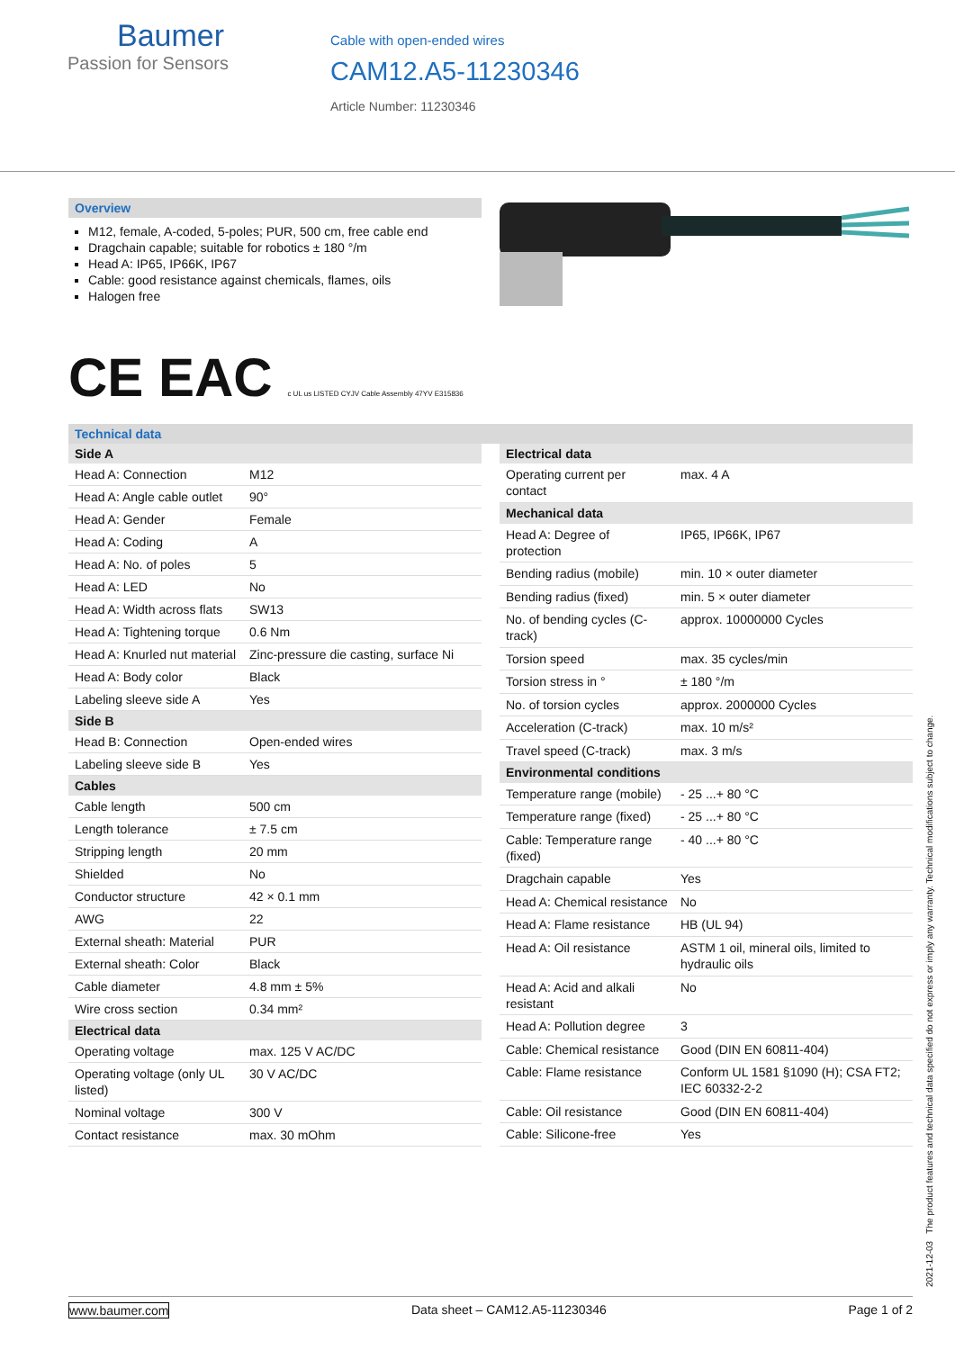Baumer
Passion for Sensors
Cable with open-ended wires
CAM12.A5-11230346
Article Number: 11230346
Overview
M12, female, A-coded, 5-poles; PUR, 500 cm, free cable end
Dragchain capable; suitable for robotics ± 180 °/m
Head A: IP65, IP66K, IP67
Cable: good resistance against chemicals, flames, oils
Halogen free
CE EAC c UL us LISTED CYJV Cable Assembly 47YV E315836
Technical data
| Side A | |
| --- | --- |
| Head A: Connection | M12 |
| Head A: Angle cable outlet | 90° |
| Head A: Gender | Female |
| Head A: Coding | A |
| Head A: No. of poles | 5 |
| Head A: LED | No |
| Head A: Width across flats | SW13 |
| Head A: Tightening torque | 0.6 Nm |
| Head A: Knurled nut material | Zinc-pressure die casting, surface Ni |
| Head A: Body color | Black |
| Labeling sleeve side A | Yes |
| Side B | |
| Head B: Connection | Open-ended wires |
| Labeling sleeve side B | Yes |
| Cables | |
| Cable length | 500 cm |
| Length tolerance | ± 7.5 cm |
| Stripping length | 20 mm |
| Shielded | No |
| Conductor structure | 42 × 0.1 mm |
| AWG | 22 |
| External sheath: Material | PUR |
| External sheath: Color | Black |
| Cable diameter | 4.8 mm ± 5% |
| Wire cross section | 0.34 mm² |
| Electrical data | |
| Operating voltage | max. 125 V AC/DC |
| Operating voltage (only UL listed) | 30 V AC/DC |
| Nominal voltage | 300 V |
| Contact resistance | max. 30 mOhm |
| Electrical data | |
| --- | --- |
| Operating current per contact | max. 4 A |
| Mechanical data | |
| Head A: Degree of protection | IP65, IP66K, IP67 |
| Bending radius (mobile) | min. 10 × outer diameter |
| Bending radius (fixed) | min. 5 × outer diameter |
| No. of bending cycles (C-track) | approx. 10000000 Cycles |
| Torsion speed | max. 35 cycles/min |
| Torsion stress in ° | ± 180 °/m |
| No. of torsion cycles | approx. 2000000 Cycles |
| Acceleration (C-track) | max. 10 m/s² |
| Travel speed (C-track) | max. 3 m/s |
| Environmental conditions | |
| Temperature range (mobile) | - 25 ...+ 80 °C |
| Temperature range (fixed) | - 25 ...+ 80 °C |
| Cable: Temperature range (fixed) | - 40 ...+ 80 °C |
| Dragchain capable | Yes |
| Head A: Chemical resistance | No |
| Head A: Flame resistance | HB (UL 94) |
| Head A: Oil resistance | ASTM 1 oil, mineral oils, limited to hydraulic oils |
| Head A: Acid and alkali resistant | No |
| Head A: Pollution degree | 3 |
| Cable: Chemical resistance | Good (DIN EN 60811-404) |
| Cable: Flame resistance | Conform UL 1581 §1090 (H); CSA FT2; IEC 60332-2-2 |
| Cable: Oil resistance | Good (DIN EN 60811-404) |
| Cable: Silicone-free | Yes |
2021-12-03 The product features and technical data specified do not express or imply any warranty. Technical modifications subject to change.
www.baumer.com Data sheet – CAM12.A5-11230346 Page 1 of 2